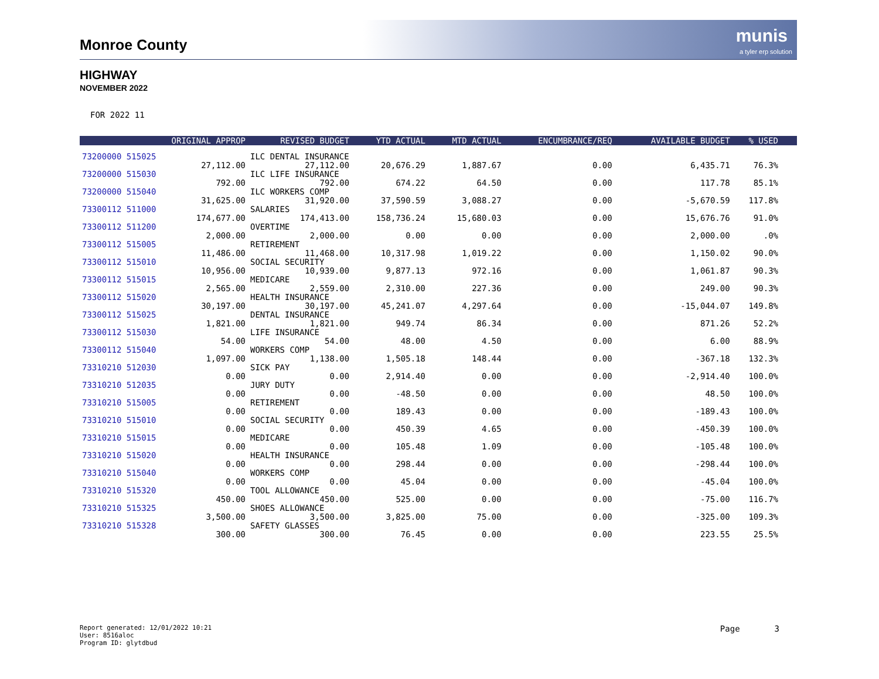Monroe County
munis
a tyler erp solution
HIGHWAY
NOVEMBER 2022
FOR 2022 11
| | ORIGINAL APPROP | REVISED BUDGET | YTD ACTUAL | MTD ACTUAL | ENCUMBRANCE/REQ | AVAILABLE BUDGET | % USED | |
| --- | --- | --- | --- | --- | --- | --- | --- | --- |
| 73200000 515025 | | ILC DENTAL INSURANCE | | | | | | |
| | 27,112.00 | 27,112.00 | 20,676.29 | 1,887.67 | 0.00 | 6,435.71 | 76.3% | |
| 73200000 515030 | | ILC LIFE INSURANCE | | | | | | |
| | 792.00 | 792.00 | 674.22 | 64.50 | 0.00 | 117.78 | 85.1% | |
| 73200000 515040 | | ILC WORKERS COMP | | | | | | |
| | 31,625.00 | 31,920.00 | 37,590.59 | 3,088.27 | 0.00 | -5,670.59 | 117.8% | |
| 73300112 511000 | | SALARIES | | | | | | |
| | 174,677.00 | 174,413.00 | 158,736.24 | 15,680.03 | 0.00 | 15,676.76 | 91.0% | |
| 73300112 511200 | | OVERTIME | | | | | | |
| | 2,000.00 | 2,000.00 | 0.00 | 0.00 | 0.00 | 2,000.00 | .0% | |
| 73300112 515005 | | RETIREMENT | | | | | | |
| | 11,486.00 | 11,468.00 | 10,317.98 | 1,019.22 | 0.00 | 1,150.02 | 90.0% | |
| 73300112 515010 | | SOCIAL SECURITY | | | | | | |
| | 10,956.00 | 10,939.00 | 9,877.13 | 972.16 | 0.00 | 1,061.87 | 90.3% | |
| 73300112 515015 | | MEDICARE | | | | | | |
| | 2,565.00 | 2,559.00 | 2,310.00 | 227.36 | 0.00 | 249.00 | 90.3% | |
| 73300112 515020 | | HEALTH INSURANCE | | | | | | |
| | 30,197.00 | 30,197.00 | 45,241.07 | 4,297.64 | 0.00 | -15,044.07 | 149.8% | |
| 73300112 515025 | | DENTAL INSURANCE | | | | | | |
| | 1,821.00 | 1,821.00 | 949.74 | 86.34 | 0.00 | 871.26 | 52.2% | |
| 73300112 515030 | | LIFE INSURANCE | | | | | | |
| | 54.00 | 54.00 | 48.00 | 4.50 | 0.00 | 6.00 | 88.9% | |
| 73300112 515040 | | WORKERS COMP | | | | | | |
| | 1,097.00 | 1,138.00 | 1,505.18 | 148.44 | 0.00 | -367.18 | 132.3% | |
| 73310210 512030 | | SICK PAY | | | | | | |
| | 0.00 | 0.00 | 2,914.40 | 0.00 | 0.00 | -2,914.40 | 100.0% | |
| 73310210 512035 | | JURY DUTY | | | | | | |
| | 0.00 | 0.00 | -48.50 | 0.00 | 0.00 | 48.50 | 100.0% | |
| 73310210 515005 | | RETIREMENT | | | | | | |
| | 0.00 | 0.00 | 189.43 | 0.00 | 0.00 | -189.43 | 100.0% | |
| 73310210 515010 | | SOCIAL SECURITY | | | | | | |
| | 0.00 | 0.00 | 450.39 | 4.65 | 0.00 | -450.39 | 100.0% | |
| 73310210 515015 | | MEDICARE | | | | | | |
| | 0.00 | 0.00 | 105.48 | 1.09 | 0.00 | -105.48 | 100.0% | |
| 73310210 515020 | | HEALTH INSURANCE | | | | | | |
| | 0.00 | 0.00 | 298.44 | 0.00 | 0.00 | -298.44 | 100.0% | |
| 73310210 515040 | | WORKERS COMP | | | | | | |
| | 0.00 | 0.00 | 45.04 | 0.00 | 0.00 | -45.04 | 100.0% | |
| 73310210 515320 | | TOOL ALLOWANCE | | | | | | |
| | 450.00 | 450.00 | 525.00 | 0.00 | 0.00 | -75.00 | 116.7% | |
| 73310210 515325 | | SHOES ALLOWANCE | | | | | | |
| | 3,500.00 | 3,500.00 | 3,825.00 | 75.00 | 0.00 | -325.00 | 109.3% | |
| 73310210 515328 | | SAFETY GLASSES | | | | | | |
| | 300.00 | 300.00 | 76.45 | 0.00 | 0.00 | 223.55 | 25.5% | |
Report generated: 12/01/2022 10:21
User: 8516aloc
Program ID: glytdbud
Page 3